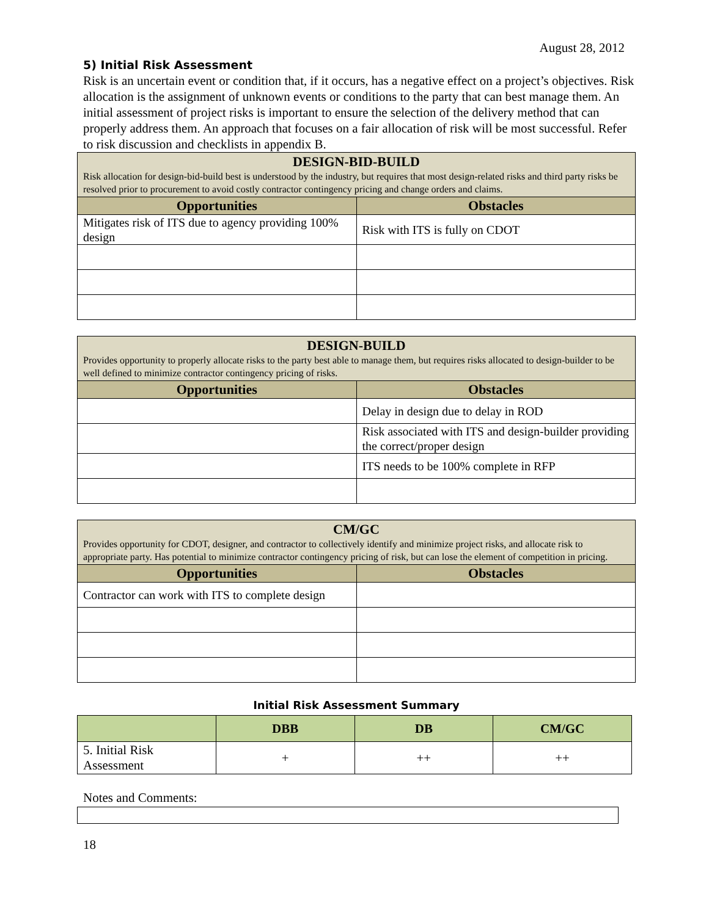August 28, 2012
5) Initial Risk Assessment
Risk is an uncertain event or condition that, if it occurs, has a negative effect on a project’s objectives. Risk allocation is the assignment of unknown events or conditions to the party that can best manage them. An initial assessment of project risks is important to ensure the selection of the delivery method that can properly address them. An approach that focuses on a fair allocation of risk will be most successful. Refer to risk discussion and checklists in appendix B.
| DESIGN-BID-BUILD Risk allocation for design-bid-build best is understood by the industry, but requires that most design-related risks and third party risks be resolved prior to procurement to avoid costly contractor contingency pricing and change orders and claims. | |
| Opportunities | Obstacles |
| Mitigates risk of ITS due to agency providing 100% design | Risk with ITS is fully on CDOT |
| DESIGN-BUILD Provides opportunity to properly allocate risks to the party best able to manage them, but requires risks allocated to design-builder to be well defined to minimize contractor contingency pricing of risks. | |
| Opportunities | Obstacles |
| | Delay in design due to delay in ROD |
| | Risk associated with ITS and design-builder providing the correct/proper design |
| | ITS needs to be 100% complete in RFP |
| CM/GC Provides opportunity for CDOT, designer, and contractor to collectively identify and minimize project risks, and allocate risk to appropriate party. Has potential to minimize contractor contingency pricing of risk, but can lose the element of competition in pricing. | |
| Opportunities | Obstacles |
| Contractor can work with ITS to complete design | |
Initial Risk Assessment Summary
| | DBB | DB | CM/GC |
| --- | --- | --- | --- |
| 5. Initial Risk Assessment | + | ++ | ++ |
Notes and Comments:
18